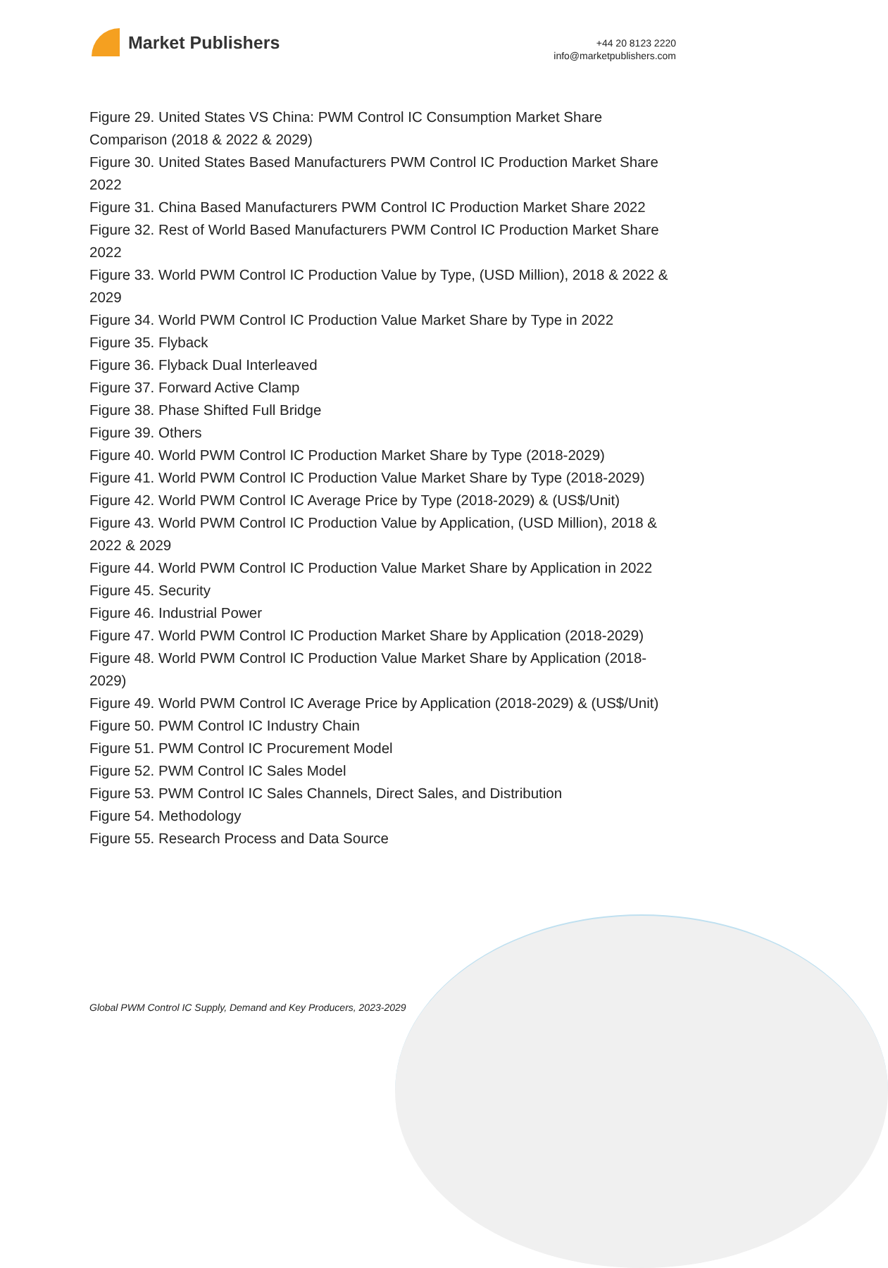Market Publishers
+44 20 8123 2220
info@marketpublishers.com
Figure 29. United States VS China: PWM Control IC Consumption Market Share Comparison (2018 & 2022 & 2029)
Figure 30. United States Based Manufacturers PWM Control IC Production Market Share 2022
Figure 31. China Based Manufacturers PWM Control IC Production Market Share 2022
Figure 32. Rest of World Based Manufacturers PWM Control IC Production Market Share 2022
Figure 33. World PWM Control IC Production Value by Type, (USD Million), 2018 & 2022 & 2029
Figure 34. World PWM Control IC Production Value Market Share by Type in 2022
Figure 35. Flyback
Figure 36. Flyback Dual Interleaved
Figure 37. Forward Active Clamp
Figure 38. Phase Shifted Full Bridge
Figure 39. Others
Figure 40. World PWM Control IC Production Market Share by Type (2018-2029)
Figure 41. World PWM Control IC Production Value Market Share by Type (2018-2029)
Figure 42. World PWM Control IC Average Price by Type (2018-2029) & (US$/Unit)
Figure 43. World PWM Control IC Production Value by Application, (USD Million), 2018 & 2022 & 2029
Figure 44. World PWM Control IC Production Value Market Share by Application in 2022
Figure 45. Security
Figure 46. Industrial Power
Figure 47. World PWM Control IC Production Market Share by Application (2018-2029)
Figure 48. World PWM Control IC Production Value Market Share by Application (2018-2029)
Figure 49. World PWM Control IC Average Price by Application (2018-2029) & (US$/Unit)
Figure 50. PWM Control IC Industry Chain
Figure 51. PWM Control IC Procurement Model
Figure 52. PWM Control IC Sales Model
Figure 53. PWM Control IC Sales Channels, Direct Sales, and Distribution
Figure 54. Methodology
Figure 55. Research Process and Data Source
Global PWM Control IC Supply, Demand and Key Producers, 2023-2029